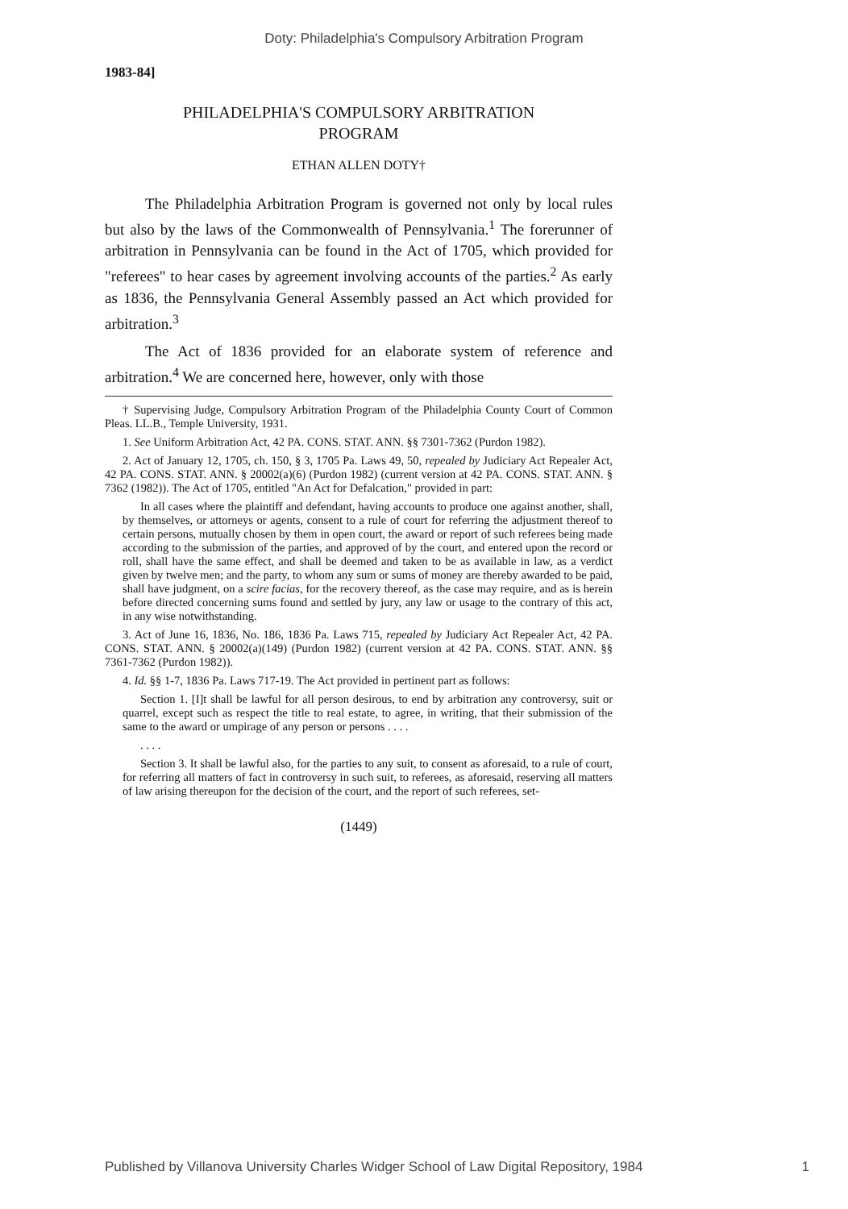Doty: Philadelphia's Compulsory Arbitration Program
1983-84]
PHILADELPHIA'S COMPULSORY ARBITRATION
PROGRAM
ETHAN ALLEN DOTY†
The Philadelphia Arbitration Program is governed not only by local rules but also by the laws of the Commonwealth of Pennsylvania.<sup>1</sup> The forerunner of arbitration in Pennsylvania can be found in the Act of 1705, which provided for "referees" to hear cases by agreement involving accounts of the parties.<sup>2</sup> As early as 1836, the Pennsylvania General Assembly passed an Act which provided for arbitration.<sup>3</sup>
The Act of 1836 provided for an elaborate system of reference and arbitration.<sup>4</sup> We are concerned here, however, only with those
† Supervising Judge, Compulsory Arbitration Program of the Philadelphia County Court of Common Pleas. LL.B., Temple University, 1931.
1. See Uniform Arbitration Act, 42 PA. CONS. STAT. ANN. §§ 7301-7362 (Purdon 1982).
2. Act of January 12, 1705, ch. 150, § 3, 1705 Pa. Laws 49, 50, repealed by Judiciary Act Repealer Act, 42 PA. CONS. STAT. ANN. § 20002(a)(6) (Purdon 1982) (current version at 42 PA. CONS. STAT. ANN. § 7362 (1982)). The Act of 1705, entitled "An Act for Defalcation," provided in part:
In all cases where the plaintiff and defendant, having accounts to produce one against another, shall, by themselves, or attorneys or agents, consent to a rule of court for referring the adjustment thereof to certain persons, mutually chosen by them in open court, the award or report of such referees being made according to the submission of the parties, and approved of by the court, and entered upon the record or roll, shall have the same effect, and shall be deemed and taken to be as available in law, as a verdict given by twelve men; and the party, to whom any sum or sums of money are thereby awarded to be paid, shall have judgment, on a scire facias, for the recovery thereof, as the case may require, and as is herein before directed concerning sums found and settled by jury, any law or usage to the contrary of this act, in any wise notwithstanding.
3. Act of June 16, 1836, No. 186, 1836 Pa. Laws 715, repealed by Judiciary Act Repealer Act, 42 PA. CONS. STAT. ANN. § 20002(a)(149) (Purdon 1982) (current version at 42 PA. CONS. STAT. ANN. §§ 7361-7362 (Purdon 1982)).
4. Id. §§ 1-7, 1836 Pa. Laws 717-19. The Act provided in pertinent part as follows:
Section 1. [I]t shall be lawful for all person desirous, to end by arbitration any controversy, suit or quarrel, except such as respect the title to real estate, to agree, in writing, that their submission of the same to the award or umpirage of any person or persons . . . .
. . . .
Section 3. It shall be lawful also, for the parties to any suit, to consent as aforesaid, to a rule of court, for referring all matters of fact in controversy in such suit, to referees, as aforesaid, reserving all matters of law arising thereupon for the decision of the court, and the report of such referees, set-
(1449)
Published by Villanova University Charles Widger School of Law Digital Repository, 1984 1